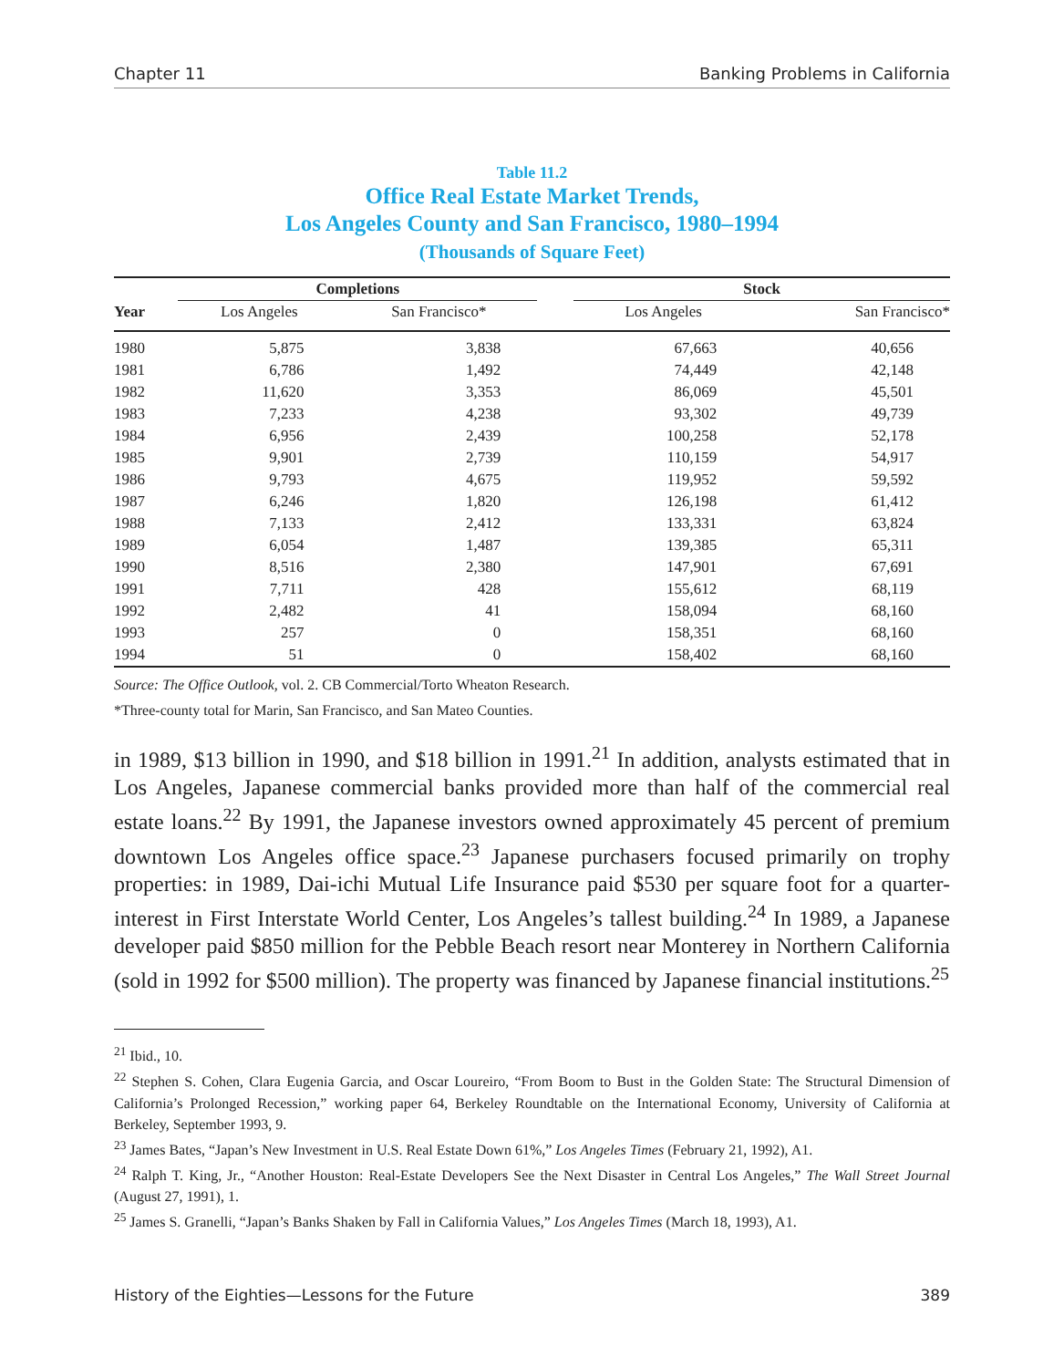Chapter 11 Banking Problems in California
Table 11.2
Office Real Estate Market Trends,
Los Angeles County and San Francisco, 1980–1994
(Thousands of Square Feet)
| | Completions | | | Stock | |
| --- | --- | --- | --- | --- | --- |
| Year | Los Angeles | San Francisco* | | Los Angeles | San Francisco* |
| 1980 | 5,875 | 3,838 | | 67,663 | 40,656 |
| 1981 | 6,786 | 1,492 | | 74,449 | 42,148 |
| 1982 | 11,620 | 3,353 | | 86,069 | 45,501 |
| 1983 | 7,233 | 4,238 | | 93,302 | 49,739 |
| 1984 | 6,956 | 2,439 | | 100,258 | 52,178 |
| 1985 | 9,901 | 2,739 | | 110,159 | 54,917 |
| 1986 | 9,793 | 4,675 | | 119,952 | 59,592 |
| 1987 | 6,246 | 1,820 | | 126,198 | 61,412 |
| 1988 | 7,133 | 2,412 | | 133,331 | 63,824 |
| 1989 | 6,054 | 1,487 | | 139,385 | 65,311 |
| 1990 | 8,516 | 2,380 | | 147,901 | 67,691 |
| 1991 | 7,711 | 428 | | 155,612 | 68,119 |
| 1992 | 2,482 | 41 | | 158,094 | 68,160 |
| 1993 | 257 | 0 | | 158,351 | 68,160 |
| 1994 | 51 | 0 | | 158,402 | 68,160 |
Source: The Office Outlook, vol. 2. CB Commercial/Torto Wheaton Research.
*Three-county total for Marin, San Francisco, and San Mateo Counties.
in 1989, $13 billion in 1990, and $18 billion in 1991.<sup>21</sup> In addition, analysts estimated that in Los Angeles, Japanese commercial banks provided more than half of the commercial real estate loans.<sup>22</sup> By 1991, the Japanese investors owned approximately 45 percent of premium downtown Los Angeles office space.<sup>23</sup> Japanese purchasers focused primarily on trophy properties: in 1989, Dai-ichi Mutual Life Insurance paid $530 per square foot for a quarter-interest in First Interstate World Center, Los Angeles’s tallest building.<sup>24</sup> In 1989, a Japanese developer paid $850 million for the Pebble Beach resort near Monterey in Northern California (sold in 1992 for $500 million). The property was financed by Japanese financial institutions.<sup>25</sup>
<sup>21</sup> Ibid., 10.
<sup>22</sup> Stephen S. Cohen, Clara Eugenia Garcia, and Oscar Loureiro, “From Boom to Bust in the Golden State: The Structural Dimension of California’s Prolonged Recession,” working paper 64, Berkeley Roundtable on the International Economy, University of California at Berkeley, September 1993, 9.
<sup>23</sup> James Bates, “Japan’s New Investment in U.S. Real Estate Down 61%,” Los Angeles Times (February 21, 1992), A1.
<sup>24</sup> Ralph T. King, Jr., “Another Houston: Real-Estate Developers See the Next Disaster in Central Los Angeles,” The Wall Street Journal (August 27, 1991), 1.
<sup>25</sup> James S. Granelli, “Japan’s Banks Shaken by Fall in California Values,” Los Angeles Times (March 18, 1993), A1.
History of the Eighties—Lessons for the Future 389